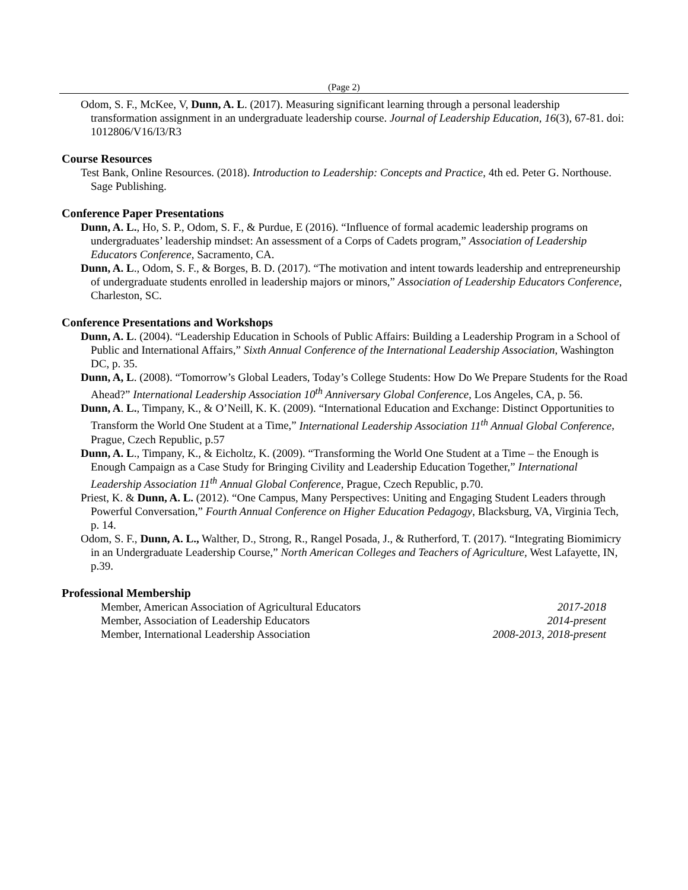(Page 2)
Odom, S. F., McKee, V, Dunn, A. L. (2017). Measuring significant learning through a personal leadership transformation assignment in an undergraduate leadership course. Journal of Leadership Education, 16(3), 67-81. doi: 1012806/V16/I3/R3
Course Resources
Test Bank, Online Resources. (2018). Introduction to Leadership: Concepts and Practice, 4th ed. Peter G. Northouse. Sage Publishing.
Conference Paper Presentations
Dunn, A. L., Ho, S. P., Odom, S. F., & Purdue, E (2016). “Influence of formal academic leadership programs on undergraduates’ leadership mindset: An assessment of a Corps of Cadets program,” Association of Leadership Educators Conference, Sacramento, CA.
Dunn, A. L., Odom, S. F., & Borges, B. D. (2017). “The motivation and intent towards leadership and entrepreneurship of undergraduate students enrolled in leadership majors or minors,” Association of Leadership Educators Conference, Charleston, SC.
Conference Presentations and Workshops
Dunn, A. L. (2004). “Leadership Education in Schools of Public Affairs: Building a Leadership Program in a School of Public and International Affairs,” Sixth Annual Conference of the International Leadership Association, Washington DC, p. 35.
Dunn, A, L. (2008). “Tomorrow’s Global Leaders, Today’s College Students: How Do We Prepare Students for the Road Ahead?” International Leadership Association 10<sup>th</sup> Anniversary Global Conference, Los Angeles, CA, p. 56.
Dunn, A. L., Timpany, K., & O’Neill, K. K. (2009). “International Education and Exchange: Distinct Opportunities to Transform the World One Student at a Time,” International Leadership Association 11<sup>th</sup> Annual Global Conference, Prague, Czech Republic, p.57
Dunn, A. L., Timpany, K., & Eicholtz, K. (2009). “Transforming the World One Student at a Time – the Enough is Enough Campaign as a Case Study for Bringing Civility and Leadership Education Together,” International Leadership Association 11<sup>th</sup> Annual Global Conference, Prague, Czech Republic, p.70.
Priest, K. & Dunn, A. L. (2012). “One Campus, Many Perspectives: Uniting and Engaging Student Leaders through Powerful Conversation,” Fourth Annual Conference on Higher Education Pedagogy, Blacksburg, VA, Virginia Tech, p. 14.
Odom, S. F., Dunn, A. L., Walther, D., Strong, R., Rangel Posada, J., & Rutherford, T. (2017). “Integrating Biomimicry in an Undergraduate Leadership Course,” North American Colleges and Teachers of Agriculture, West Lafayette, IN, p.39.
Professional Membership
| Member, American Association of Agricultural Educators | 2017-2018 |
| Member, Association of Leadership Educators | 2014-present |
| Member, International Leadership Association | 2008-2013, 2018-present |